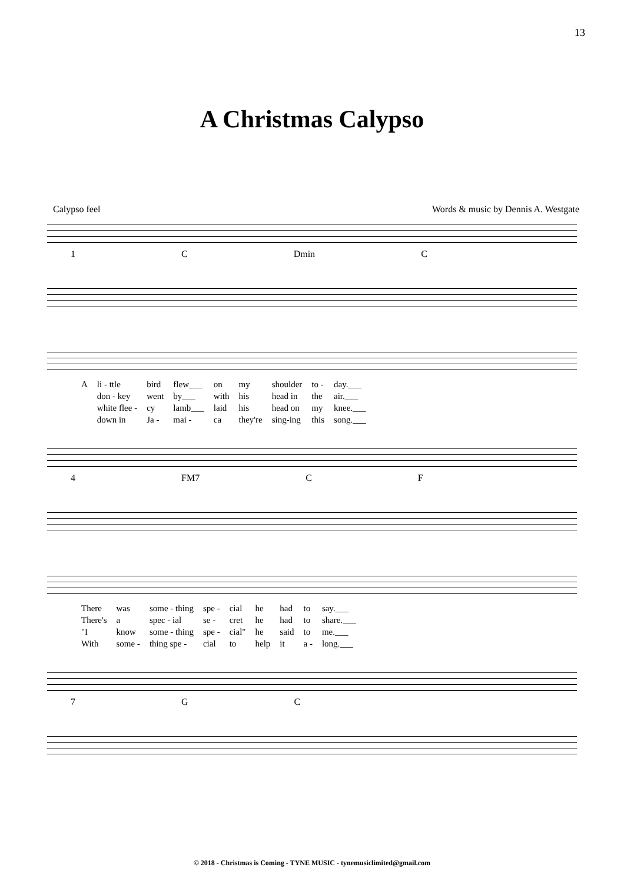13
A Christmas Calypso
Calypso feel Words & music by Dennis A. Westgate
1 C Dmin C
| A | li - ttle | bird | flew___ | on | my | shoulder | to - | day.___ |
| | don - key | went | by___ | with | his | head in | the | air.___ |
| | white flee - | cy | lamb___ | laid | his | head on | my | knee.___ |
| | down in | Ja - | mai - | ca | they're | sing-ing | this | song.___ |
4 FM7 C F
| There | was | some - thing | spe - | cial | he | had | to | say.___ |
| There's | a | spec - ial | se - | cret | he | had | to | share.___ |
| "I | know | some - thing | spe - | cial" | he | said | to | me.___ |
| With | some - | thing spe - | cial | to | help | it | a - | long.___ |
7 G C
© 2018 - Christmas is Coming - TYNE MUSIC - tynemusiclimited@gmail.com